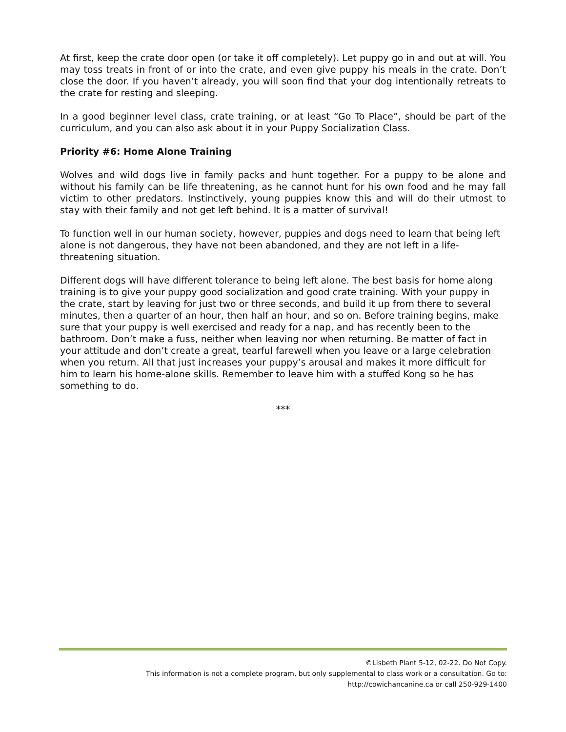At first, keep the crate door open (or take it off completely). Let puppy go in and out at will. You may toss treats in front of or into the crate, and even give puppy his meals in the crate. Don’t close the door. If you haven’t already, you will soon find that your dog intentionally retreats to the crate for resting and sleeping.
In a good beginner level class, crate training, or at least “Go To Place”, should be part of the curriculum, and you can also ask about it in your Puppy Socialization Class.
Priority #6: Home Alone Training
Wolves and wild dogs live in family packs and hunt together. For a puppy to be alone and without his family can be life threatening, as he cannot hunt for his own food and he may fall victim to other predators. Instinctively, young puppies know this and will do their utmost to stay with their family and not get left behind. It is a matter of survival!
To function well in our human society, however, puppies and dogs need to learn that being left alone is not dangerous, they have not been abandoned, and they are not left in a life-threatening situation.
Different dogs will have different tolerance to being left alone. The best basis for home along training is to give your puppy good socialization and good crate training. With your puppy in the crate, start by leaving for just two or three seconds, and build it up from there to several minutes, then a quarter of an hour, then half an hour, and so on. Before training begins, make sure that your puppy is well exercised and ready for a nap, and has recently been to the bathroom. Don’t make a fuss, neither when leaving nor when returning. Be matter of fact in your attitude and don’t create a great, tearful farewell when you leave or a large celebration when you return. All that just increases your puppy’s arousal and makes it more difficult for him to learn his home-alone skills. Remember to leave him with a stuffed Kong so he has something to do.
***
©Lisbeth Plant 5-12, 02-22. Do Not Copy.
This information is not a complete program, but only supplemental to class work or a consultation. Go to:
http://cowichancanine.ca or call 250-929-1400